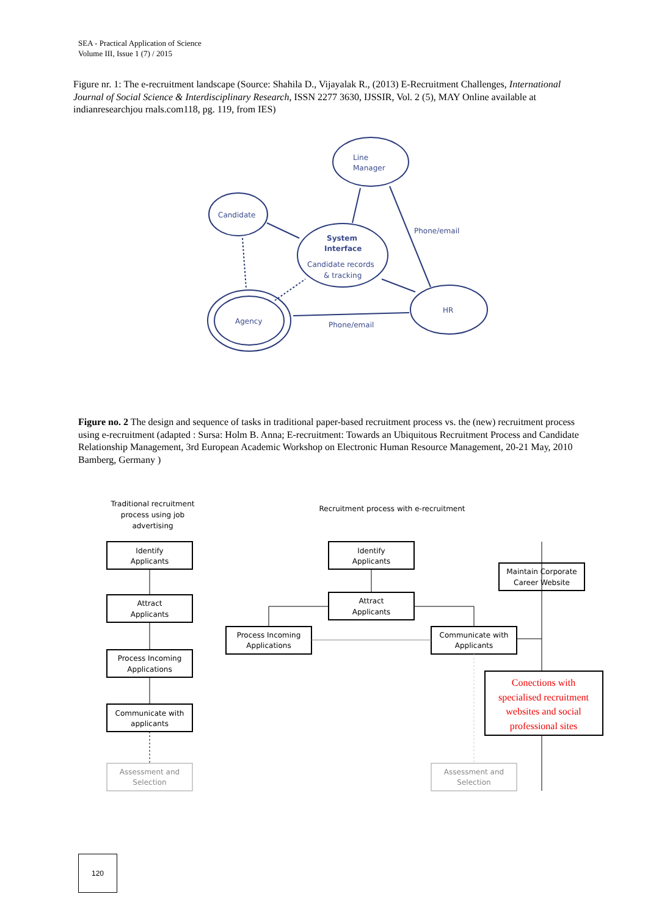SEA - Practical Application of Science
Volume III, Issue 1 (7) / 2015
Figure nr. 1: The e-recruitment landscape (Source: Shahila D., Vijayalak R., (2013) E-Recruitment Challenges, International Journal of Social Science & Interdisciplinary Research, ISSN 2277 3630, IJSSIR, Vol. 2 (5), MAY Online available at indianresearchjou rnals.com118, pg. 119, from IES)
Line
Manager
Candidate
System
Interface
Candidate records
& tracking
Phone/email
HR
Agency
Phone/email
Figure no. 2 The design and sequence of tasks in traditional paper-based recruitment process vs. the (new) recruitment process using e-recruitment (adapted : Sursa: Holm B. Anna; E-recruitment: Towards an Ubiquitous Recruitment Process and Candidate Relationship Management, 3rd European Academic Workshop on Electronic Human Resource Management, 20-21 May, 2010 Bamberg, Germany )
Traditional recruitment
process using job
advertising
Recruitment process with e-recruitment
Identify
Applicants
Attract
Applicants
Process Incoming
Applications
Communicate with
applicants
Identify
Applicants
Attract
Applicants
Process Incoming
Applications
Communicate with
Applicants
Maintain Corporate
Career Website
Assessment and
Selection
Assessment and
Selection
Conections with
specialised recruitment
websites and social
professional sites
120